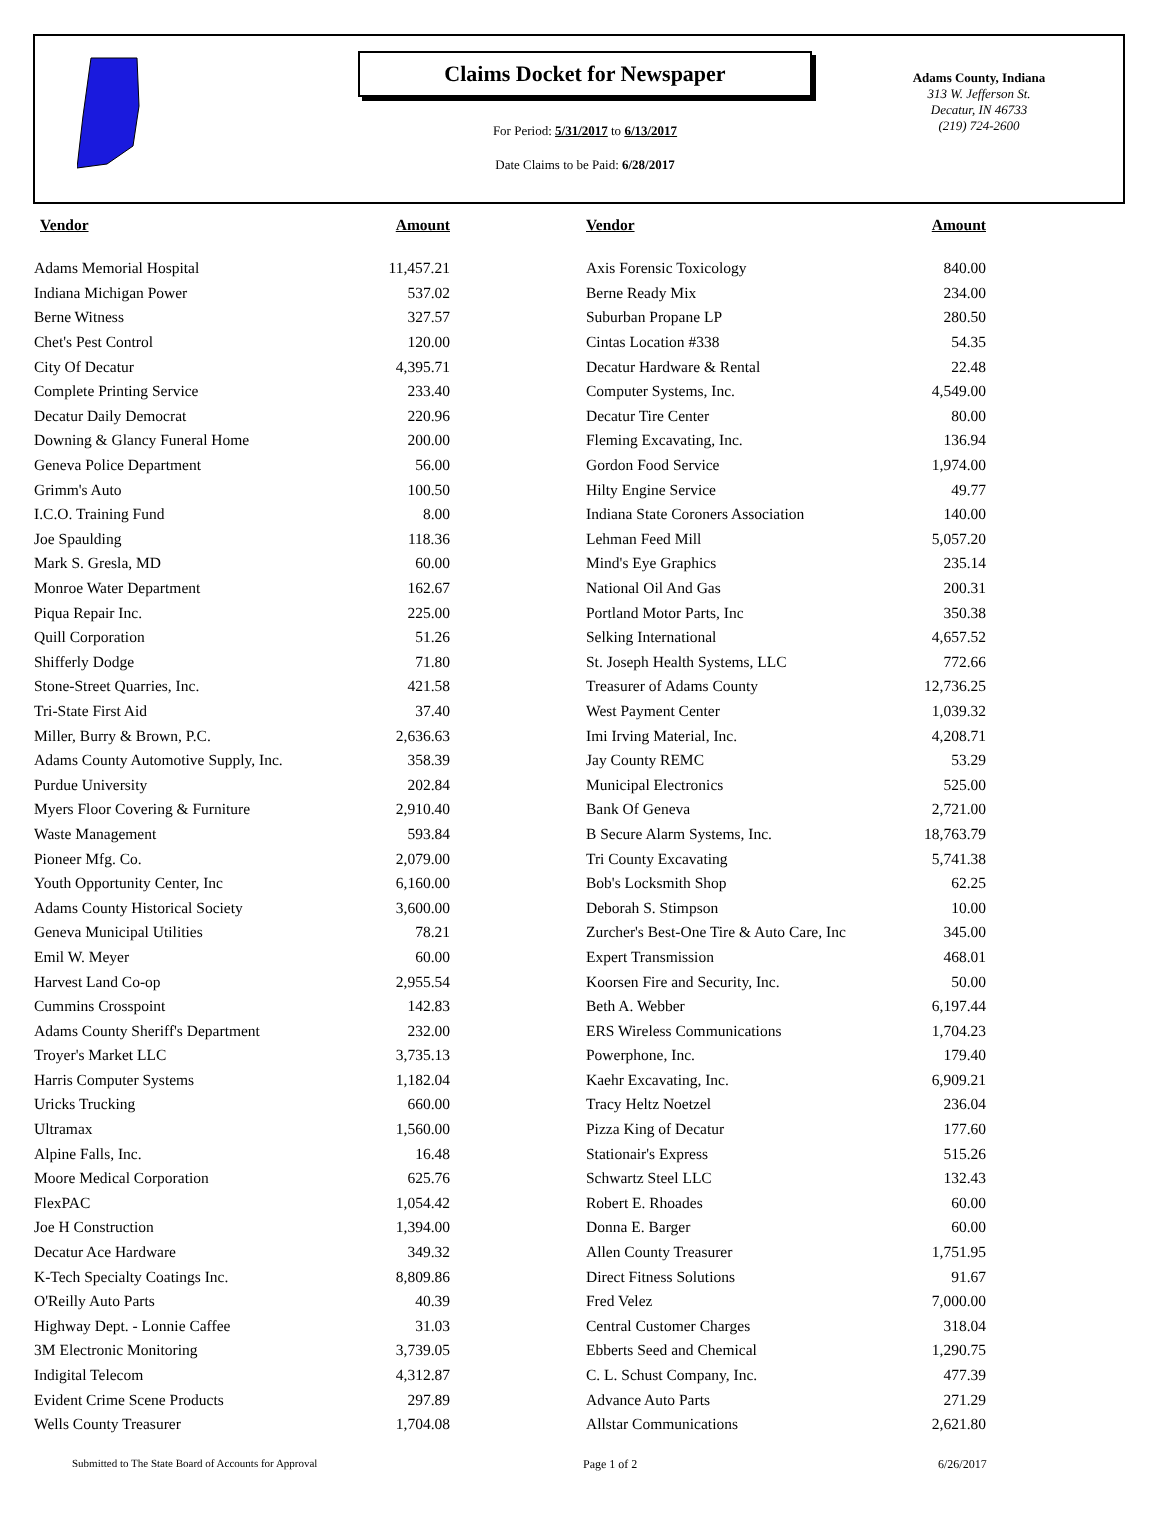Claims Docket for Newspaper
For Period: 5/31/2017 to 6/13/2017
Date Claims to be Paid: 6/28/2017
Adams County, Indiana
313 W. Jefferson St.
Decatur, IN 46733
(219) 724-2600
| Vendor | Amount | | Vendor | Amount |
| --- | --- | --- | --- | --- |
| Adams Memorial Hospital | 11,457.21 | | Axis Forensic Toxicology | 840.00 |
| Indiana Michigan Power | 537.02 | | Berne Ready Mix | 234.00 |
| Berne Witness | 327.57 | | Suburban Propane LP | 280.50 |
| Chet's Pest Control | 120.00 | | Cintas Location #338 | 54.35 |
| City Of Decatur | 4,395.71 | | Decatur Hardware & Rental | 22.48 |
| Complete Printing Service | 233.40 | | Computer Systems, Inc. | 4,549.00 |
| Decatur Daily Democrat | 220.96 | | Decatur Tire Center | 80.00 |
| Downing & Glancy Funeral Home | 200.00 | | Fleming Excavating, Inc. | 136.94 |
| Geneva Police Department | 56.00 | | Gordon Food Service | 1,974.00 |
| Grimm's Auto | 100.50 | | Hilty Engine Service | 49.77 |
| I.C.O. Training Fund | 8.00 | | Indiana State Coroners Association | 140.00 |
| Joe Spaulding | 118.36 | | Lehman Feed Mill | 5,057.20 |
| Mark S. Gresla, MD | 60.00 | | Mind's Eye Graphics | 235.14 |
| Monroe Water Department | 162.67 | | National Oil And Gas | 200.31 |
| Piqua Repair Inc. | 225.00 | | Portland Motor Parts, Inc | 350.38 |
| Quill Corporation | 51.26 | | Selking International | 4,657.52 |
| Shifferly Dodge | 71.80 | | St. Joseph Health Systems, LLC | 772.66 |
| Stone-Street Quarries, Inc. | 421.58 | | Treasurer of Adams County | 12,736.25 |
| Tri-State First Aid | 37.40 | | West Payment Center | 1,039.32 |
| Miller, Burry & Brown, P.C. | 2,636.63 | | Imi Irving Material, Inc. | 4,208.71 |
| Adams County Automotive Supply, Inc. | 358.39 | | Jay County REMC | 53.29 |
| Purdue University | 202.84 | | Municipal Electronics | 525.00 |
| Myers Floor Covering & Furniture | 2,910.40 | | Bank Of Geneva | 2,721.00 |
| Waste Management | 593.84 | | B Secure Alarm Systems, Inc. | 18,763.79 |
| Pioneer Mfg. Co. | 2,079.00 | | Tri County Excavating | 5,741.38 |
| Youth Opportunity Center, Inc | 6,160.00 | | Bob's Locksmith Shop | 62.25 |
| Adams County Historical Society | 3,600.00 | | Deborah S. Stimpson | 10.00 |
| Geneva Municipal Utilities | 78.21 | | Zurcher's Best-One Tire & Auto Care, Inc | 345.00 |
| Emil W. Meyer | 60.00 | | Expert Transmission | 468.01 |
| Harvest Land Co-op | 2,955.54 | | Koorsen Fire and Security, Inc. | 50.00 |
| Cummins Crosspoint | 142.83 | | Beth A. Webber | 6,197.44 |
| Adams County Sheriff's Department | 232.00 | | ERS Wireless Communications | 1,704.23 |
| Troyer's Market LLC | 3,735.13 | | Powerphone, Inc. | 179.40 |
| Harris Computer Systems | 1,182.04 | | Kaehr Excavating, Inc. | 6,909.21 |
| Uricks Trucking | 660.00 | | Tracy Heltz Noetzel | 236.04 |
| Ultramax | 1,560.00 | | Pizza King of Decatur | 177.60 |
| Alpine Falls, Inc. | 16.48 | | Stationair's Express | 515.26 |
| Moore Medical Corporation | 625.76 | | Schwartz Steel LLC | 132.43 |
| FlexPAC | 1,054.42 | | Robert E. Rhoades | 60.00 |
| Joe H Construction | 1,394.00 | | Donna E. Barger | 60.00 |
| Decatur Ace Hardware | 349.32 | | Allen County Treasurer | 1,751.95 |
| K-Tech Specialty Coatings Inc. | 8,809.86 | | Direct Fitness Solutions | 91.67 |
| O'Reilly Auto Parts | 40.39 | | Fred Velez | 7,000.00 |
| Highway Dept. - Lonnie Caffee | 31.03 | | Central Customer Charges | 318.04 |
| 3M Electronic Monitoring | 3,739.05 | | Ebberts Seed and Chemical | 1,290.75 |
| Indigital Telecom | 4,312.87 | | C. L. Schust Company, Inc. | 477.39 |
| Evident Crime Scene Products | 297.89 | | Advance Auto Parts | 271.29 |
| Wells County Treasurer | 1,704.08 | | Allstar Communications | 2,621.80 |
Submitted to The State Board of Accounts for Approval Page 1 of 2 6/26/2017